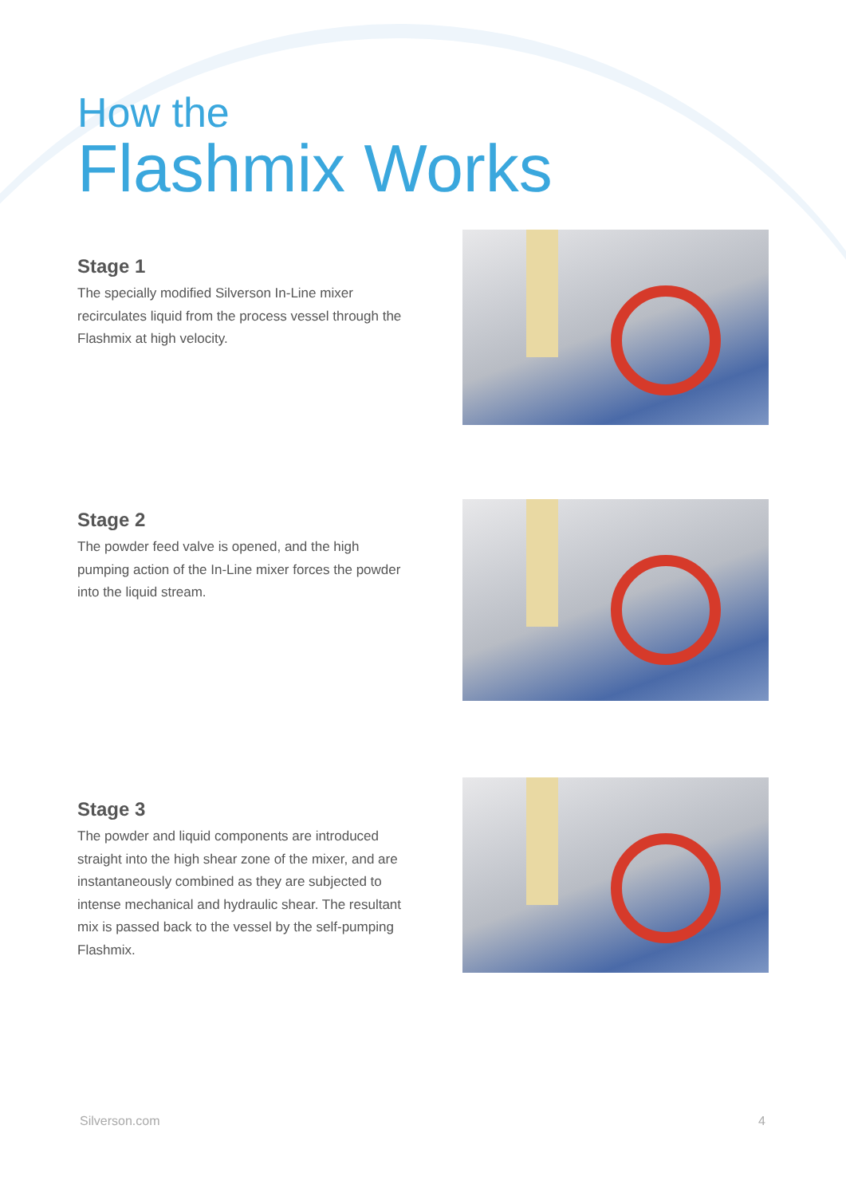How the
Flashmix Works
Stage 1
The specially modified Silverson In-Line mixer recirculates liquid from the process vessel through the Flashmix at high velocity.
Stage 2
The powder feed valve is opened, and the high pumping action of the In-Line mixer forces the powder into the liquid stream.
Stage 3
The powder and liquid components are introduced straight into the high shear zone of the mixer, and are instantaneously combined as they are subjected to intense mechanical and hydraulic shear. The resultant mix is passed back to the vessel by the self-pumping Flashmix.
Silverson.com 4